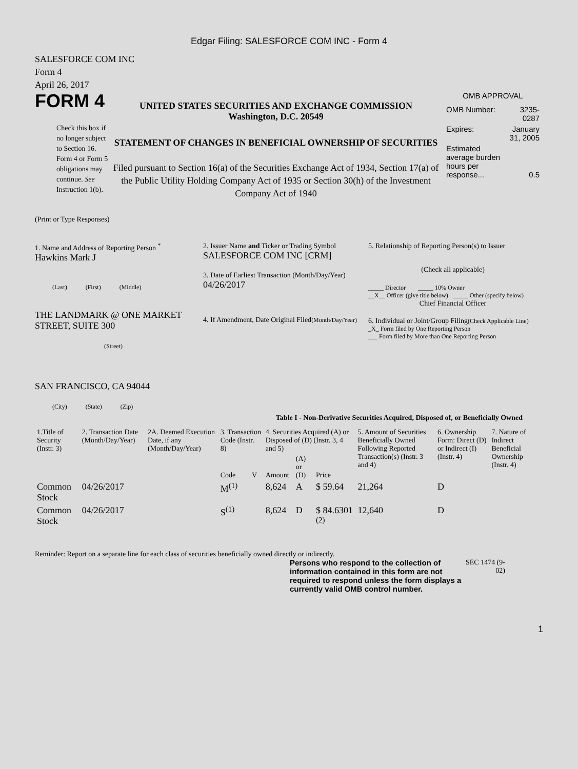Edgar Filing: SALESFORCE COM INC - Form 4
SALESFORCE COM INC
Form 4
April 26, 2017
FORM 4
Check this box if no longer subject to Section 16. Form 4 or Form 5 obligations may continue. See Instruction 1(b).
UNITED STATES SECURITIES AND EXCHANGE COMMISSION
Washington, D.C. 20549
STATEMENT OF CHANGES IN BENEFICIAL OWNERSHIP OF SECURITIES
Filed pursuant to Section 16(a) of the Securities Exchange Act of 1934, Section 17(a) of the Public Utility Holding Company Act of 1935 or Section 30(h) of the Investment Company Act of 1940
OMB APPROVAL
| OMB Number: | 3235-0287 |
| Expires: | January 31, 2005 |
| Estimated average burden hours per response... | 0.5 |
(Print or Type Responses)
1. Name and Address of Reporting Person <sup>*</sup>
Hawkins Mark J
(Last) (First) (Middle)
THE LANDMARK @ ONE MARKET STREET, SUITE 300
(Street)
SAN FRANCISCO, CA 94044
(City) (State) (Zip)
2. Issuer Name and Ticker or Trading Symbol
SALESFORCE COM INC [CRM]
3. Date of Earliest Transaction (Month/Day/Year)
04/26/2017
4. If Amendment, Date Original Filed(Month/Day/Year)
5. Relationship of Reporting Person(s) to Issuer
(Check all applicable)
_____ Director _____ 10% Owner
__X__ Officer (give title below) _____ Other (specify below)
Chief Financial Officer
6. Individual or Joint/Group Filing(Check Applicable Line)
_X_ Form filed by One Reporting Person
___ Form filed by More than One Reporting Person
Table I - Non-Derivative Securities Acquired, Disposed of, or Beneficially Owned
| 1.Title of Security (Instr. 3) | 2. Transaction Date (Month/Day/Year) | 2A. Deemed Execution Date, if any (Month/Day/Year) | 3. Transaction Code (Instr. 8) | | 4. Securities Acquired (A) or Disposed of (D) (Instr. 3, 4 and 5) | | | 5. Amount of Securities Beneficially Owned Following Reported Transaction(s) (Instr. 3 and 4) | 6. Ownership Form: Direct (D) or Indirect (I) (Instr. 4) | 7. Nature of Indirect Beneficial Ownership (Instr. 4) |
| --- | --- | --- | --- | --- | --- | --- | --- | --- | --- | --- |
| | | | Code | V | Amount | (A) or (D) | Price | | | |
| Common Stock | 04/26/2017 | | M<sup>(1)</sup> | | 8,624 | A | $ 59.64 | 21,264 | D | |
| Common Stock | 04/26/2017 | | S<sup>(1)</sup> | | 8,624 | D | $ 84.6301 <sup>(2)</sup> | 12,640 | D | |
Reminder: Report on a separate line for each class of securities beneficially owned directly or indirectly.
Persons who respond to the collection of information contained in this form are not required to respond unless the form displays a currently valid OMB control number.
SEC 1474 (9-02)
1